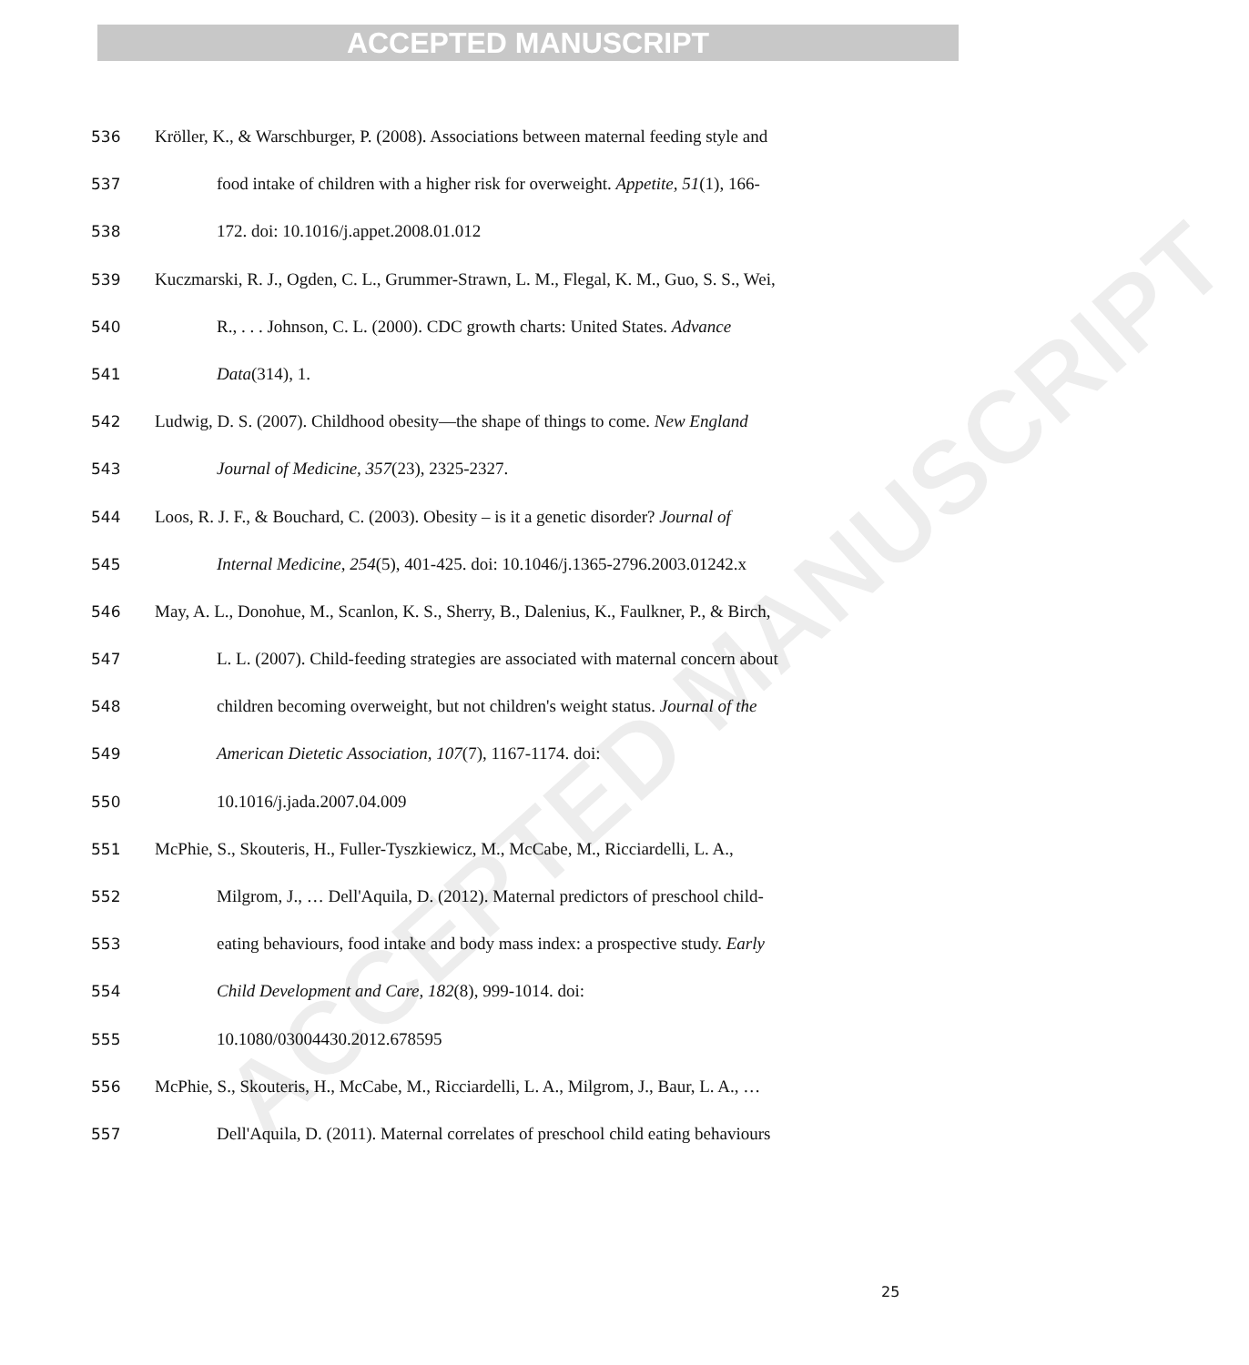ACCEPTED MANUSCRIPT
ACCEPTED MANUSCRIPT
536 Kröller, K., & Warschburger, P. (2008). Associations between maternal feeding style and
537 food intake of children with a higher risk for overweight. Appetite, 51(1), 166-
538 172. doi: 10.1016/j.appet.2008.01.012
539 Kuczmarski, R. J., Ogden, C. L., Grummer-Strawn, L. M., Flegal, K. M., Guo, S. S., Wei,
540 R., . . . Johnson, C. L. (2000). CDC growth charts: United States. Advance
541 Data(314), 1.
542 Ludwig, D. S. (2007). Childhood obesity—the shape of things to come. New England
543 Journal of Medicine, 357(23), 2325-2327.
544 Loos, R. J. F., & Bouchard, C. (2003). Obesity – is it a genetic disorder? Journal of
545 Internal Medicine, 254(5), 401-425. doi: 10.1046/j.1365-2796.2003.01242.x
546 May, A. L., Donohue, M., Scanlon, K. S., Sherry, B., Dalenius, K., Faulkner, P., & Birch,
547 L. L. (2007). Child-feeding strategies are associated with maternal concern about
548 children becoming overweight, but not children's weight status. Journal of the
549 American Dietetic Association, 107(7), 1167-1174. doi:
550 10.1016/j.jada.2007.04.009
551 McPhie, S., Skouteris, H., Fuller-Tyszkiewicz, M., McCabe, M., Ricciardelli, L. A.,
552 Milgrom, J., … Dell'Aquila, D. (2012). Maternal predictors of preschool child-
553 eating behaviours, food intake and body mass index: a prospective study. Early
554 Child Development and Care, 182(8), 999-1014. doi:
555 10.1080/03004430.2012.678595
556 McPhie, S., Skouteris, H., McCabe, M., Ricciardelli, L. A., Milgrom, J., Baur, L. A., …
557 Dell'Aquila, D. (2011). Maternal correlates of preschool child eating behaviours
25